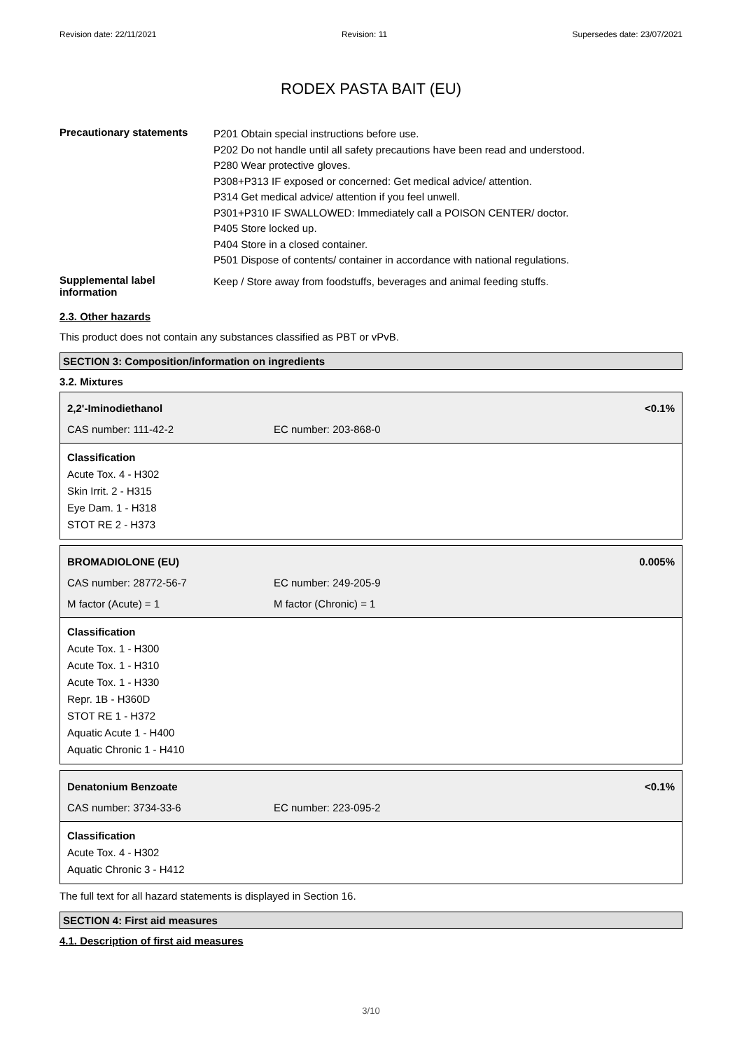Revision date: 22/11/2021 Revision: 11 Supersedes date: 23/07/2021
RODEX PASTA BAIT (EU)
Precautionary statements
P201 Obtain special instructions before use.
P202 Do not handle until all safety precautions have been read and understood.
P280 Wear protective gloves.
P308+P313 IF exposed or concerned: Get medical advice/ attention.
P314 Get medical advice/ attention if you feel unwell.
P301+P310 IF SWALLOWED: Immediately call a POISON CENTER/ doctor.
P405 Store locked up.
P404 Store in a closed container.
P501 Dispose of contents/ container in accordance with national regulations.
Supplemental label information
Keep / Store away from foodstuffs, beverages and animal feeding stuffs.
2.3. Other hazards
This product does not contain any substances classified as PBT or vPvB.
SECTION 3: Composition/information on ingredients
3.2. Mixtures
| 2,2'-Iminodiethanol | | <0.1% |
| CAS number: 111-42-2 | EC number: 203-868-0 | |
Classification
Acute Tox. 4 - H302
Skin Irrit. 2 - H315
Eye Dam. 1 - H318
STOT RE 2 - H373
| BROMADIOLONE (EU) | | 0.005% |
| CAS number: 28772-56-7 | EC number: 249-205-9 | |
| M factor (Acute) = 1 | M factor (Chronic) = 1 | |
Classification
Acute Tox. 1 - H300
Acute Tox. 1 - H310
Acute Tox. 1 - H330
Repr. 1B - H360D
STOT RE 1 - H372
Aquatic Acute 1 - H400
Aquatic Chronic 1 - H410
| Denatonium Benzoate | | <0.1% |
| CAS number: 3734-33-6 | EC number: 223-095-2 | |
Classification
Acute Tox. 4 - H302
Aquatic Chronic 3 - H412
The full text for all hazard statements is displayed in Section 16.
SECTION 4: First aid measures
4.1. Description of first aid measures
3/10